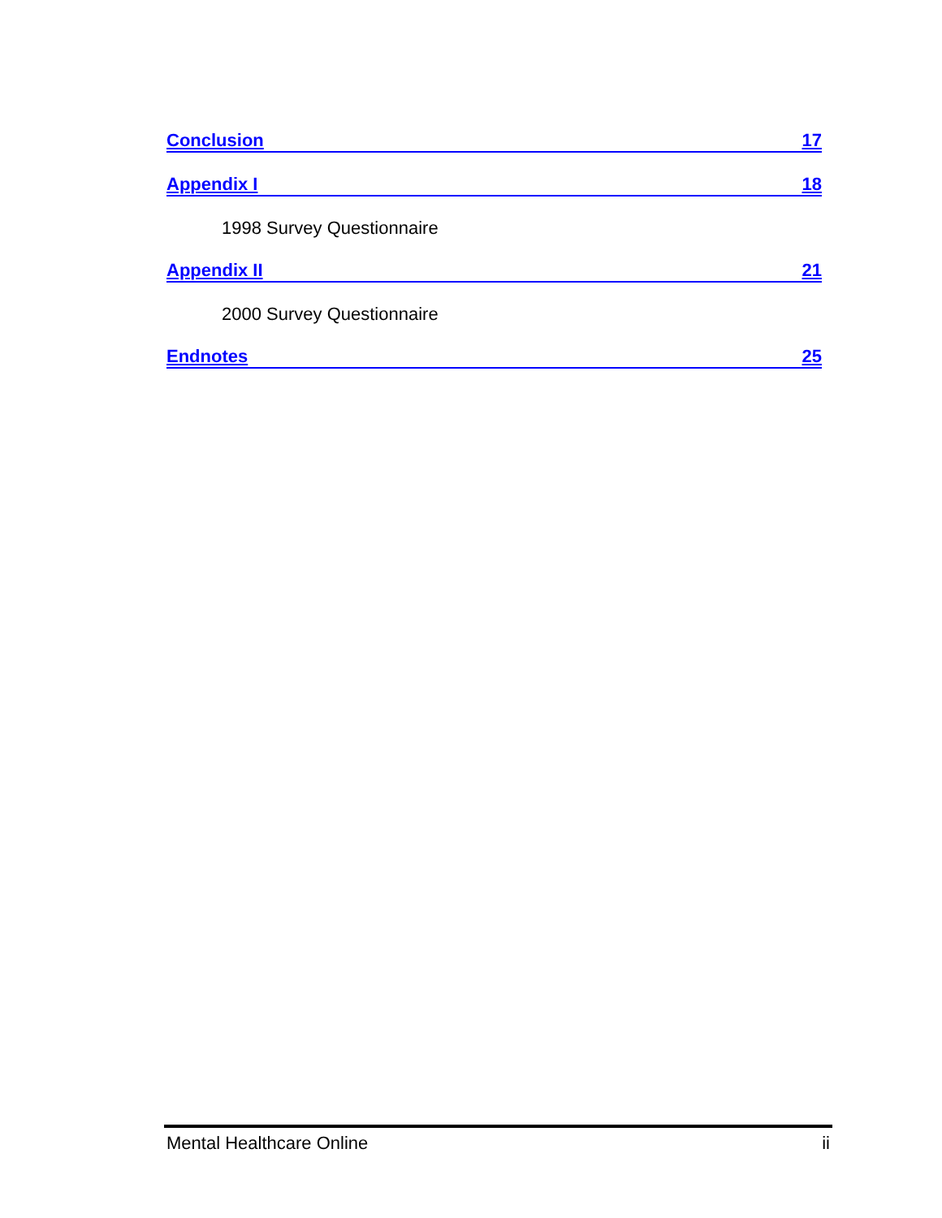Conclusion 17
Appendix I 18
1998 Survey Questionnaire
Appendix II 21
2000 Survey Questionnaire
Endnotes 25
Mental Healthcare Online ii